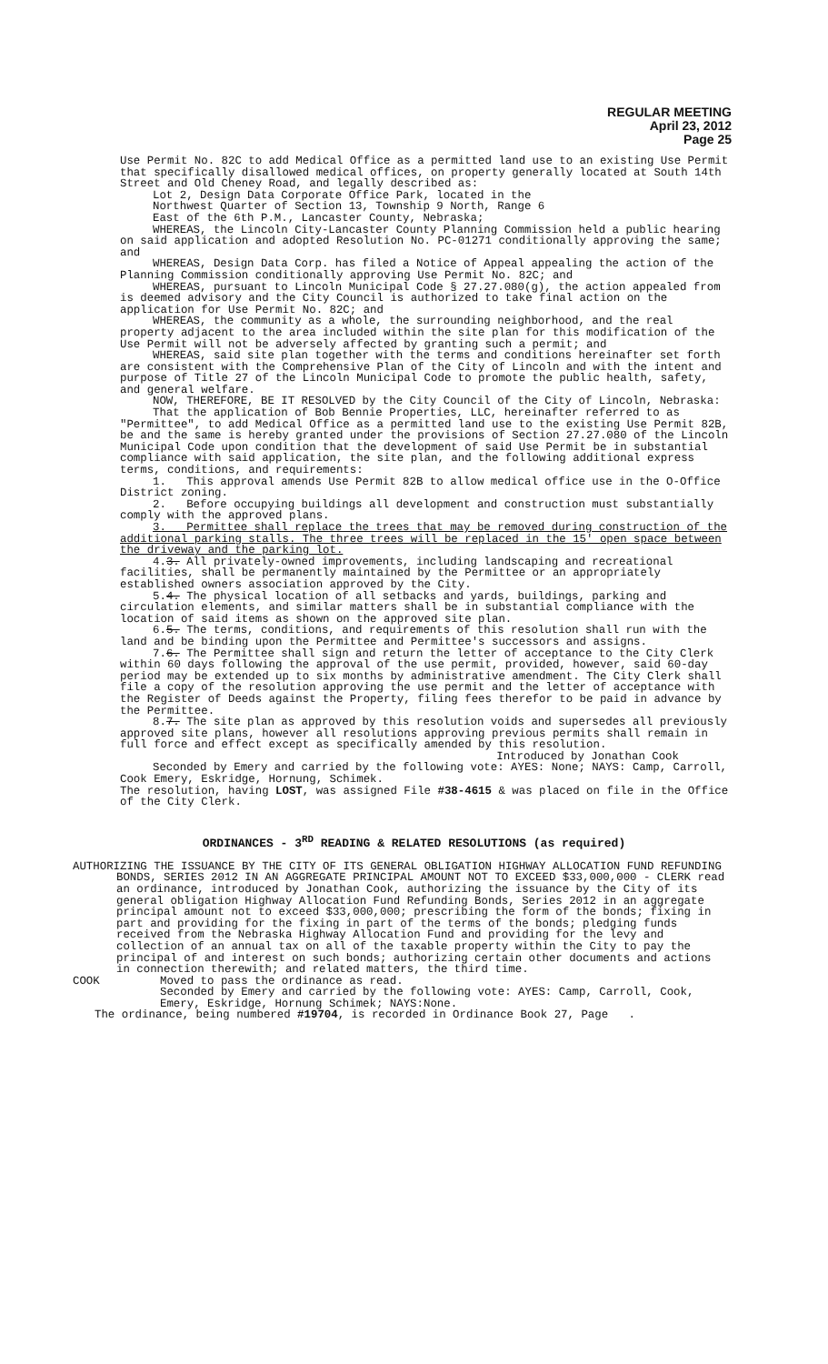REGULAR MEETING
April 23, 2012
Page 25
Use Permit No. 82C to add Medical Office as a permitted land use to an existing Use Permit that specifically disallowed medical offices, on property generally located at South 14th Street and Old Cheney Road, and legally described as:
Lot 2, Design Data Corporate Office Park, located in the
Northwest Quarter of Section 13, Township 9 North, Range 6
East of the 6th P.M., Lancaster County, Nebraska;
WHEREAS, the Lincoln City-Lancaster County Planning Commission held a public hearing on said application and adopted Resolution No. PC-01271 conditionally approving the same; and
WHEREAS, Design Data Corp. has filed a Notice of Appeal appealing the action of the Planning Commission conditionally approving Use Permit No. 82C; and
WHEREAS, pursuant to Lincoln Municipal Code § 27.27.080(g), the action appealed from is deemed advisory and the City Council is authorized to take final action on the application for Use Permit No. 82C; and
WHEREAS, the community as a whole, the surrounding neighborhood, and the real property adjacent to the area included within the site plan for this modification of the Use Permit will not be adversely affected by granting such a permit; and
WHEREAS, said site plan together with the terms and conditions hereinafter set forth are consistent with the Comprehensive Plan of the City of Lincoln and with the intent and purpose of Title 27 of the Lincoln Municipal Code to promote the public health, safety, and general welfare.
NOW, THEREFORE, BE IT RESOLVED by the City Council of the City of Lincoln, Nebraska:
That the application of Bob Bennie Properties, LLC, hereinafter referred to as "Permittee", to add Medical Office as a permitted land use to the existing Use Permit 82B, be and the same is hereby granted under the provisions of Section 27.27.080 of the Lincoln Municipal Code upon condition that the development of said Use Permit be in substantial compliance with said application, the site plan, and the following additional express terms, conditions, and requirements:
1. This approval amends Use Permit 82B to allow medical office use in the O-Office District zoning.
2. Before occupying buildings all development and construction must substantially comply with the approved plans.
3. Permittee shall replace the trees that may be removed during construction of the additional parking stalls. The three trees will be replaced in the 15' open space between the driveway and the parking lot.
4.3. All privately-owned improvements, including landscaping and recreational facilities, shall be permanently maintained by the Permittee or an appropriately established owners association approved by the City.
5.4. The physical location of all setbacks and yards, buildings, parking and circulation elements, and similar matters shall be in substantial compliance with the location of said items as shown on the approved site plan.
6.5. The terms, conditions, and requirements of this resolution shall run with the land and be binding upon the Permittee and Permittee's successors and assigns.
7.6. The Permittee shall sign and return the letter of acceptance to the City Clerk within 60 days following the approval of the use permit, provided, however, said 60-day period may be extended up to six months by administrative amendment. The City Clerk shall file a copy of the resolution approving the use permit and the letter of acceptance with the Register of Deeds against the Property, filing fees therefor to be paid in advance by the Permittee.
8.7. The site plan as approved by this resolution voids and supersedes all previously approved site plans, however all resolutions approving previous permits shall remain in full force and effect except as specifically amended by this resolution.
Introduced by Jonathan Cook
Seconded by Emery and carried by the following vote: AYES: None; NAYS: Camp, Carroll, Cook Emery, Eskridge, Hornung, Schimek.
The resolution, having LOST, was assigned File #38-4615 & was placed on file in the Office of the City Clerk.
ORDINANCES - 3<sup>RD</sup> READING & RELATED RESOLUTIONS (as required)
AUTHORIZING THE ISSUANCE BY THE CITY OF ITS GENERAL OBLIGATION HIGHWAY ALLOCATION FUND REFUNDING BONDS, SERIES 2012 IN AN AGGREGATE PRINCIPAL AMOUNT NOT TO EXCEED $33,000,000 - CLERK read an ordinance, introduced by Jonathan Cook, authorizing the issuance by the City of its general obligation Highway Allocation Fund Refunding Bonds, Series 2012 in an aggregate principal amount not to exceed $33,000,000; prescribing the form of the bonds; fixing in part and providing for the fixing in part of the terms of the bonds; pledging funds received from the Nebraska Highway Allocation Fund and providing for the levy and collection of an annual tax on all of the taxable property within the City to pay the principal of and interest on such bonds; authorizing certain other documents and actions in connection therewith; and related matters, the third time.
COOK Moved to pass the ordinance as read.
Seconded by Emery and carried by the following vote: AYES: Camp, Carroll, Cook, Emery, Eskridge, Hornung Schimek; NAYS:None.
The ordinance, being numbered #19704, is recorded in Ordinance Book 27, Page .